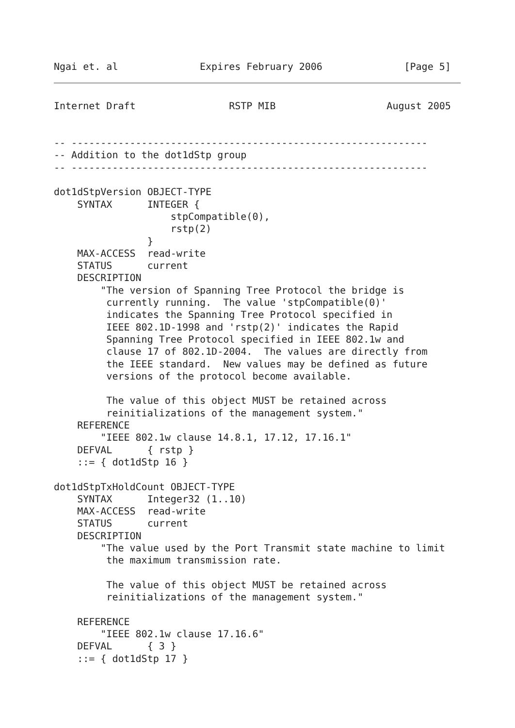Ngai et. al              Expires February 2006              [Page 5]
Internet Draft                RSTP MIB                   August 2005


-- -------------------------------------------------------------
-- Addition to the dot1dStp group
-- -------------------------------------------------------------

dot1dStpVersion OBJECT-TYPE
    SYNTAX      INTEGER {
                    stpCompatible(0),
                    rstp(2)
                }
    MAX-ACCESS  read-write
    STATUS      current
    DESCRIPTION
        "The version of Spanning Tree Protocol the bridge is
         currently running.  The value 'stpCompatible(0)'
         indicates the Spanning Tree Protocol specified in
         IEEE 802.1D-1998 and 'rstp(2)' indicates the Rapid
         Spanning Tree Protocol specified in IEEE 802.1w and
         clause 17 of 802.1D-2004.  The values are directly from
         the IEEE standard.  New values may be defined as future
         versions of the protocol become available.

         The value of this object MUST be retained across
         reinitializations of the management system."
    REFERENCE
        "IEEE 802.1w clause 14.8.1, 17.12, 17.16.1"
    DEFVAL      { rstp }
    ::= { dot1dStp 16 }

dot1dStpTxHoldCount OBJECT-TYPE
    SYNTAX      Integer32 (1..10)
    MAX-ACCESS  read-write
    STATUS      current
    DESCRIPTION
        "The value used by the Port Transmit state machine to limit
         the maximum transmission rate.

         The value of this object MUST be retained across
         reinitializations of the management system."

    REFERENCE
        "IEEE 802.1w clause 17.16.6"
    DEFVAL      { 3 }
    ::= { dot1dStp 17 }